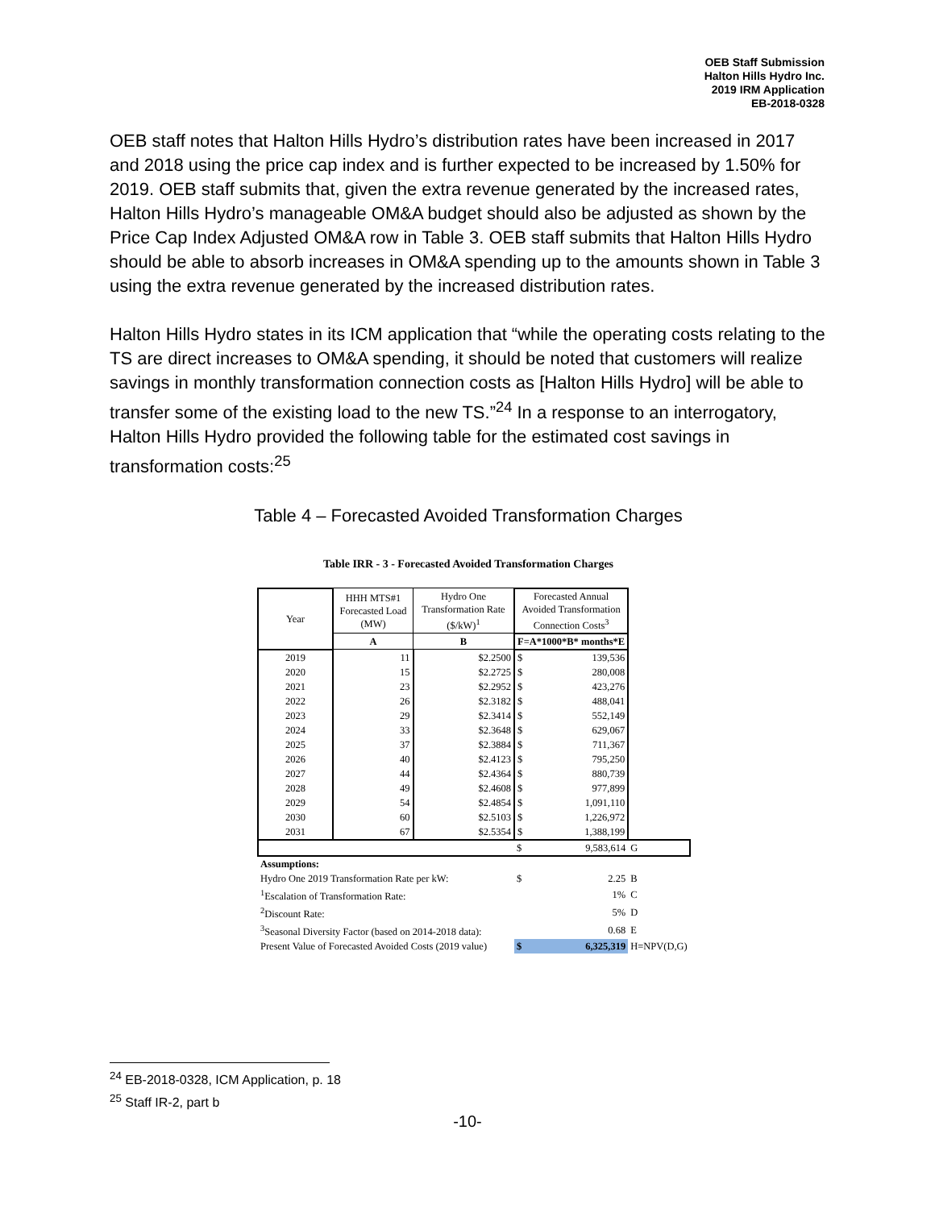OEB Staff Submission
Halton Hills Hydro Inc.
2019 IRM Application
EB-2018-0328
OEB staff notes that Halton Hills Hydro’s distribution rates have been increased in 2017 and 2018 using the price cap index and is further expected to be increased by 1.50% for 2019. OEB staff submits that, given the extra revenue generated by the increased rates, Halton Hills Hydro’s manageable OM&A budget should also be adjusted as shown by the Price Cap Index Adjusted OM&A row in Table 3. OEB staff submits that Halton Hills Hydro should be able to absorb increases in OM&A spending up to the amounts shown in Table 3 using the extra revenue generated by the increased distribution rates.
Halton Hills Hydro states in its ICM application that “while the operating costs relating to the TS are direct increases to OM&A spending, it should be noted that customers will realize savings in monthly transformation connection costs as [Halton Hills Hydro] will be able to transfer some of the existing load to the new TS.”<sup>24</sup> In a response to an interrogatory, Halton Hills Hydro provided the following table for the estimated cost savings in transformation costs:<sup>25</sup>
Table 4 – Forecasted Avoided Transformation Charges
Table IRR - 3 - Forecasted Avoided Transformation Charges
| Year | HHH MTS#1 Forecasted Load (MW) | Hydro One Transformation Rate ($/kW)<sup>1</sup> | Forecasted Annual Avoided Transformation Connection Costs<sup>3</sup> | | |
| --- | --- | --- | --- | --- | --- |
| | A | B | F=A*1000*B* months*E | | |
| 2019 | 11 | $2.2500 | $ | 139,536 | |
| 2020 | 15 | $2.2725 | $ | 280,008 | |
| 2021 | 23 | $2.2952 | $ | 423,276 | |
| 2022 | 26 | $2.3182 | $ | 488,041 | |
| 2023 | 29 | $2.3414 | $ | 552,149 | |
| 2024 | 33 | $2.3648 | $ | 629,067 | |
| 2025 | 37 | $2.3884 | $ | 711,367 | |
| 2026 | 40 | $2.4123 | $ | 795,250 | |
| 2027 | 44 | $2.4364 | $ | 880,739 | |
| 2028 | 49 | $2.4608 | $ | 977,899 | |
| 2029 | 54 | $2.4854 | $ | 1,091,110 | |
| 2030 | 60 | $2.5103 | $ | 1,226,972 | |
| 2031 | 67 | $2.5354 | $ | 1,388,199 | |
| | | | $ | 9,583,614 | G |
| Assumptions: | | | | | |
| Hydro One 2019 Transformation Rate per kW: | | | $ | 2.25 | B |
| <sup>1</sup> Escalation of Transformation Rate: | | | | 1% | C |
| <sup>2</sup> Discount Rate: | | | | 5% | D |
| <sup>3</sup> Seasonal Diversity Factor (based on 2014-2018 data): | | | | 0.68 | E |
| Present Value of Forecasted Avoided Costs (2019 value) | | | $ | 6,325,319 | H=NPV(D,G) |
<sup>24</sup> EB-2018-0328, ICM Application, p. 18
<sup>25</sup> Staff IR-2, part b
-10-